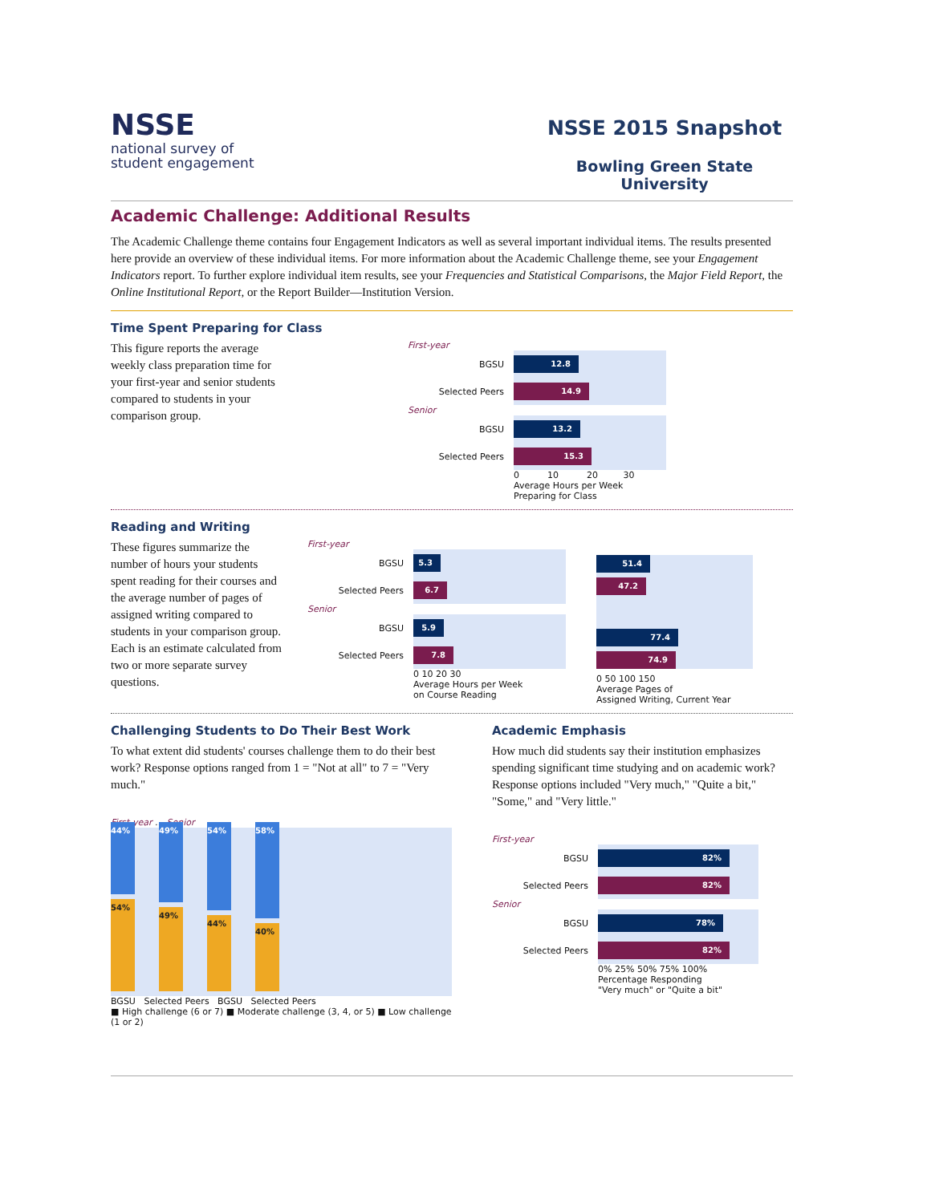NSSE
national survey of
student engagement
NSSE 2015 Snapshot
Bowling Green State University
Academic Challenge: Additional Results
The Academic Challenge theme contains four Engagement Indicators as well as several important individual items. The results presented here provide an overview of these individual items. For more information about the Academic Challenge theme, see your Engagement Indicators report. To further explore individual item results, see your Frequencies and Statistical Comparisons, the Major Field Report, the Online Institutional Report, or the Report Builder—Institution Version.
Time Spent Preparing for Class
This figure reports the average weekly class preparation time for your first-year and senior students compared to students in your comparison group.
First-year
BGSU
12.8
Selected Peers
14.9
Senior
BGSU
13.2
Selected Peers
15.3
0 10 20 30
Average Hours per Week
Preparing for Class
Reading and Writing
These figures summarize the number of hours your students spent reading for their courses and the average number of pages of assigned writing compared to students in your comparison group. Each is an estimate calculated from two or more separate survey questions.
First-year
BGSU
5.3
Selected Peers
6.7
Senior
BGSU
5.9
Selected Peers
7.8
0 10 20 30
Average Hours per Week
on Course Reading
51.4
47.2
77.4
74.9
0 50 100 150
Average Pages of
Assigned Writing, Current Year
Challenging Students to Do Their Best Work
To what extent did students' courses challenge them to do their best work? Response options ranged from 1 = "Not at all" to 7 = "Very much."
First-year … Senior
44%
54%
49%
49%
54%
44%
58%
40%
BGSU Selected Peers BGSU Selected Peers
■ High challenge (6 or 7) ■ Moderate challenge (3, 4, or 5) ■ Low challenge (1 or 2)
Academic Emphasis
How much did students say their institution emphasizes spending significant time studying and on academic work? Response options included "Very much," "Quite a bit," "Some," and "Very little."
First-year
BGSU
82%
Selected Peers
82%
Senior
BGSU
78%
Selected Peers
82%
0% 25% 50% 75% 100%
Percentage Responding
"Very much" or "Quite a bit"